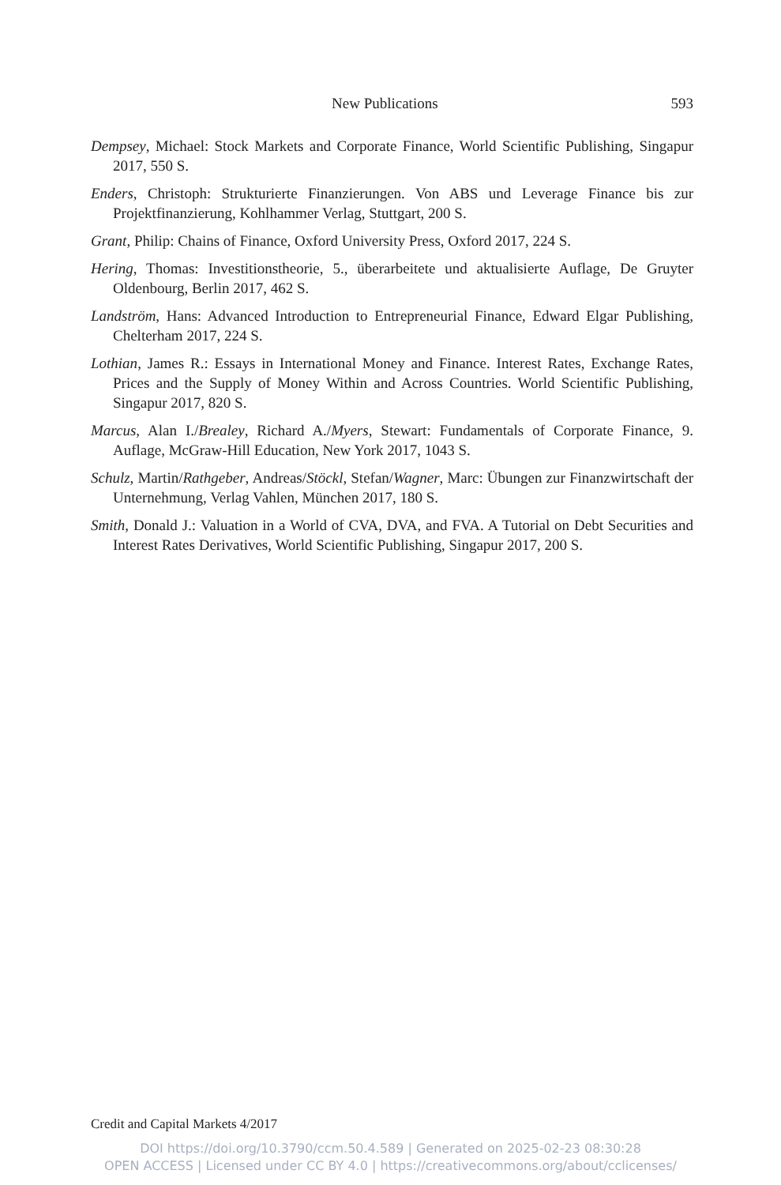New Publications 593
Dempsey, Michael: Stock Markets and Corporate Finance, World Scientific Publishing, Singapur 2017, 550 S.
Enders, Christoph: Strukturierte Finanzierungen. Von ABS und Leverage Finance bis zur Projektfinanzierung, Kohlhammer Verlag, Stuttgart, 200 S.
Grant, Philip: Chains of Finance, Oxford University Press, Oxford 2017, 224 S.
Hering, Thomas: Investitionstheorie, 5., überarbeitete und aktualisierte Auflage, De Gruyter Oldenbourg, Berlin 2017, 462 S.
Landström, Hans: Advanced Introduction to Entrepreneurial Finance, Edward Elgar Publishing, Chelterham 2017, 224 S.
Lothian, James R.: Essays in International Money and Finance. Interest Rates, Exchange Rates, Prices and the Supply of Money Within and Across Countries. World Scientific Publishing, Singapur 2017, 820 S.
Marcus, Alan I./Brealey, Richard A./Myers, Stewart: Fundamentals of Corporate Finance, 9. Auflage, McGraw-Hill Education, New York 2017, 1043 S.
Schulz, Martin/Rathgeber, Andreas/Stöckl, Stefan/Wagner, Marc: Übungen zur Finanzwirtschaft der Unternehmung, Verlag Vahlen, München 2017, 180 S.
Smith, Donald J.: Valuation in a World of CVA, DVA, and FVA. A Tutorial on Debt Securities and Interest Rates Derivatives, World Scientific Publishing, Singapur 2017, 200 S.
Credit and Capital Markets 4/2017
DOI https://doi.org/10.3790/ccm.50.4.589 | Generated on 2025-02-23 08:30:28
OPEN ACCESS | Licensed under CC BY 4.0 | https://creativecommons.org/about/cclicenses/